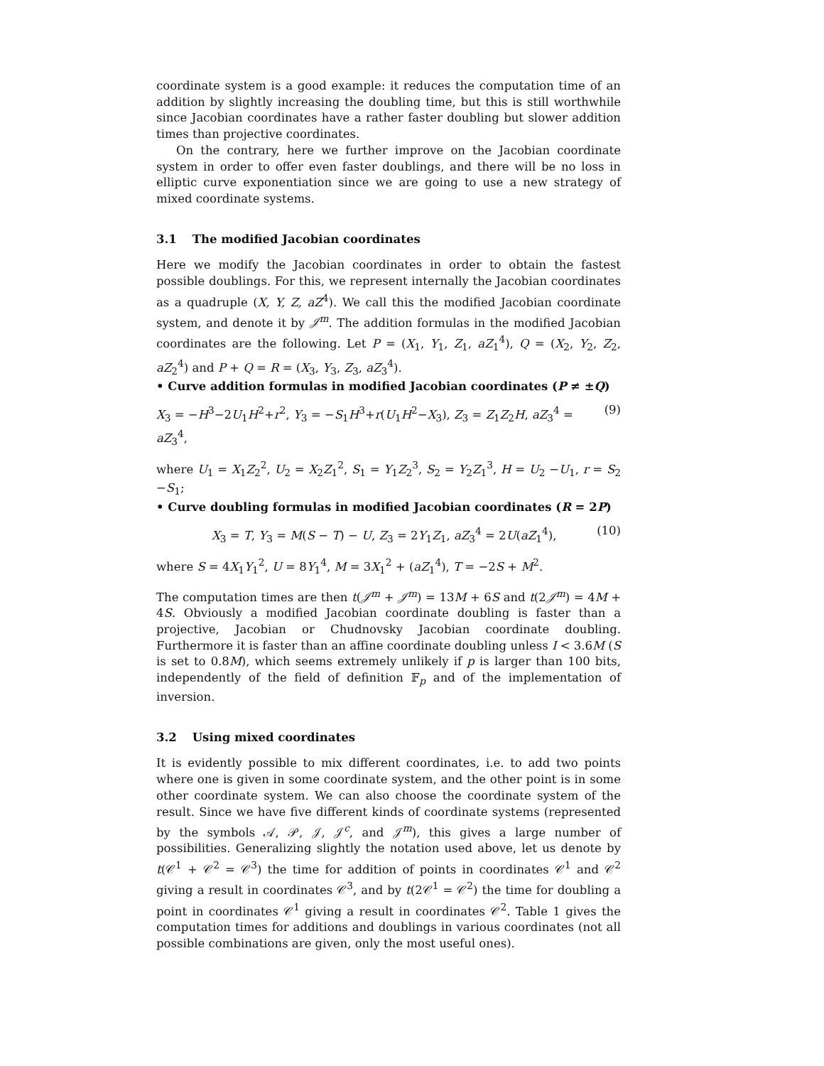coordinate system is a good example: it reduces the computation time of an addition by slightly increasing the doubling time, but this is still worthwhile since Jacobian coordinates have a rather faster doubling but slower addition times than projective coordinates.
On the contrary, here we further improve on the Jacobian coordinate system in order to offer even faster doublings, and there will be no loss in elliptic curve exponentiation since we are going to use a new strategy of mixed coordinate systems.
3.1 The modified Jacobian coordinates
Here we modify the Jacobian coordinates in order to obtain the fastest possible doublings. For this, we represent internally the Jacobian coordinates as a quadruple (X, Y, Z, aZ<sup>4</sup>). We call this the modified Jacobian coordinate system, and denote it by 𝒥<sup>m</sup>. The addition formulas in the modified Jacobian coordinates are the following. Let P = (X<sub>1</sub>, Y<sub>1</sub>, Z<sub>1</sub>, aZ<sub>1</sub><sup>4</sup>), Q = (X<sub>2</sub>, Y<sub>2</sub>, Z<sub>2</sub>, aZ<sub>2</sub><sup>4</sup>) and P + Q = R = (X<sub>3</sub>, Y<sub>3</sub>, Z<sub>3</sub>, aZ<sub>3</sub><sup>4</sup>).
• Curve addition formulas in modified Jacobian coordinates (P ≠ ±Q)
X<sub>3</sub> = −H<sup>3</sup>−2U<sub>1</sub>H<sup>2</sup>+r<sup>2</sup>, Y<sub>3</sub> = −S<sub>1</sub>H<sup>3</sup>+r(U<sub>1</sub>H<sup>2</sup>−X<sub>3</sub>), Z<sub>3</sub> = Z<sub>1</sub>Z<sub>2</sub>H, aZ<sub>3</sub><sup>4</sup> = aZ<sub>3</sub><sup>4</sup>, (9)
where U<sub>1</sub> = X<sub>1</sub>Z<sub>2</sub><sup>2</sup>, U<sub>2</sub> = X<sub>2</sub>Z<sub>1</sub><sup>2</sup>, S<sub>1</sub> = Y<sub>1</sub>Z<sub>2</sub><sup>3</sup>, S<sub>2</sub> = Y<sub>2</sub>Z<sub>1</sub><sup>3</sup>, H = U<sub>2</sub> −U<sub>1</sub>, r = S<sub>2</sub> −S<sub>1</sub>;
• Curve doubling formulas in modified Jacobian coordinates (R = 2P)
X<sub>3</sub> = T, Y<sub>3</sub> = M(S − T) − U, Z<sub>3</sub> = 2Y<sub>1</sub>Z<sub>1</sub>, aZ<sub>3</sub><sup>4</sup> = 2U(aZ<sub>1</sub><sup>4</sup>), (10)
where S = 4X<sub>1</sub>Y<sub>1</sub><sup>2</sup>, U = 8Y<sub>1</sub><sup>4</sup>, M = 3X<sub>1</sub><sup>2</sup> + (aZ<sub>1</sub><sup>4</sup>), T = −2S + M<sup>2</sup>.
The computation times are then t(𝒥<sup>m</sup> + 𝒥<sup>m</sup>) = 13M + 6S and t(2𝒥<sup>m</sup>) = 4M + 4S. Obviously a modified Jacobian coordinate doubling is faster than a projective, Jacobian or Chudnovsky Jacobian coordinate doubling. Furthermore it is faster than an affine coordinate doubling unless I < 3.6M (S is set to 0.8M), which seems extremely unlikely if p is larger than 100 bits, independently of the field of definition 𝔽<sub>p</sub> and of the implementation of inversion.
3.2 Using mixed coordinates
It is evidently possible to mix different coordinates, i.e. to add two points where one is given in some coordinate system, and the other point is in some other coordinate system. We can also choose the coordinate system of the result. Since we have five different kinds of coordinate systems (represented by the symbols 𝒜, 𝒫, 𝒥, 𝒥<sup>c</sup>, and 𝒥<sup>m</sup>), this gives a large number of possibilities. Generalizing slightly the notation used above, let us denote by t(𝒞<sup>1</sup> + 𝒞<sup>2</sup> = 𝒞<sup>3</sup>) the time for addition of points in coordinates 𝒞<sup>1</sup> and 𝒞<sup>2</sup> giving a result in coordinates 𝒞<sup>3</sup>, and by t(2𝒞<sup>1</sup> = 𝒞<sup>2</sup>) the time for doubling a point in coordinates 𝒞<sup>1</sup> giving a result in coordinates 𝒞<sup>2</sup>. Table 1 gives the computation times for additions and doublings in various coordinates (not all possible combinations are given, only the most useful ones).